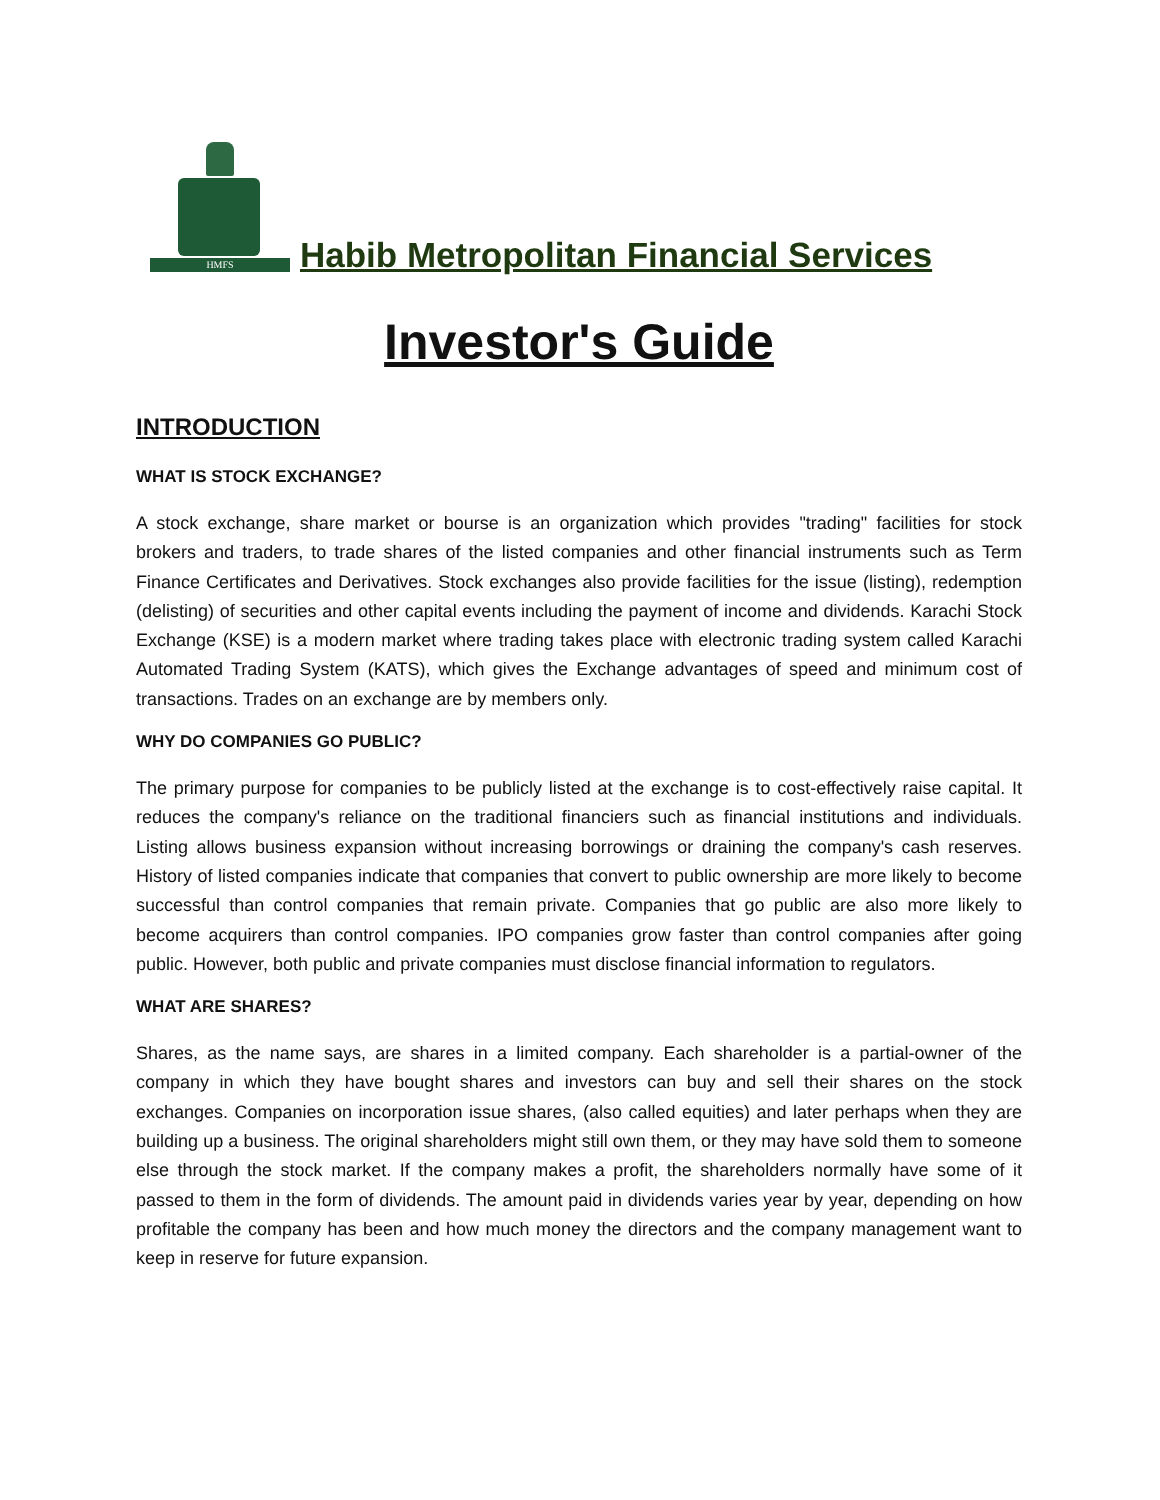HMFS
Habib Metropolitan Financial Services
Investor's Guide
INTRODUCTION
WHAT IS STOCK EXCHANGE?
A stock exchange, share market or bourse is an organization which provides "trading" facilities for stock brokers and traders, to trade shares of the listed companies and other financial instruments such as Term Finance Certificates and Derivatives. Stock exchanges also provide facilities for the issue (listing), redemption (delisting) of securities and other capital events including the payment of income and dividends. Karachi Stock Exchange (KSE) is a modern market where trading takes place with electronic trading system called Karachi Automated Trading System (KATS), which gives the Exchange advantages of speed and minimum cost of transactions. Trades on an exchange are by members only.
WHY DO COMPANIES GO PUBLIC?
The primary purpose for companies to be publicly listed at the exchange is to cost-effectively raise capital. It reduces the company's reliance on the traditional financiers such as financial institutions and individuals. Listing allows business expansion without increasing borrowings or draining the company's cash reserves. History of listed companies indicate that companies that convert to public ownership are more likely to become successful than control companies that remain private. Companies that go public are also more likely to become acquirers than control companies. IPO companies grow faster than control companies after going public. However, both public and private companies must disclose financial information to regulators.
WHAT ARE SHARES?
Shares, as the name says, are shares in a limited company. Each shareholder is a partial-owner of the company in which they have bought shares and investors can buy and sell their shares on the stock exchanges. Companies on incorporation issue shares, (also called equities) and later perhaps when they are building up a business. The original shareholders might still own them, or they may have sold them to someone else through the stock market. If the company makes a profit, the shareholders normally have some of it passed to them in the form of dividends. The amount paid in dividends varies year by year, depending on how profitable the company has been and how much money the directors and the company management want to keep in reserve for future expansion.